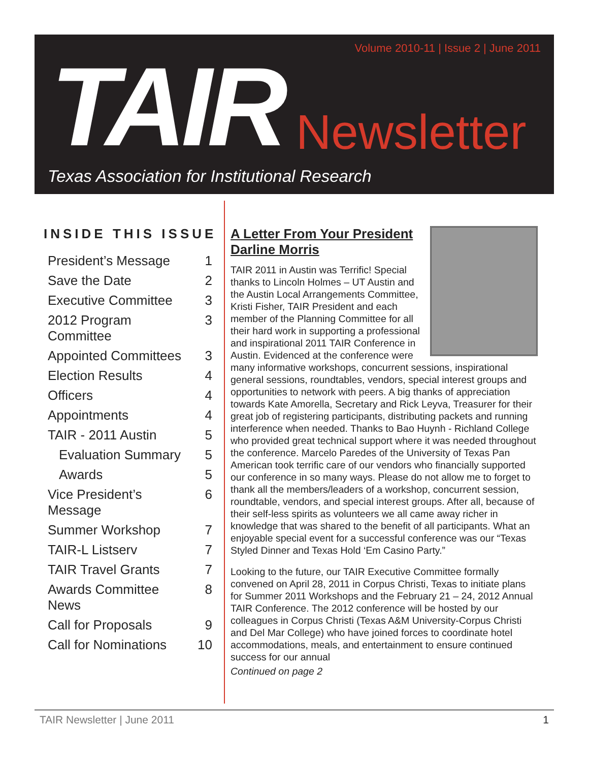Volume 2010-11 | Issue 2 | June 2011
TAIR Newsletter
Texas Association for Institutional Research
INSIDE THIS ISSUE
| President’s Message | 1 |
| Save the Date | 2 |
| Executive Committee | 3 |
| 2012 Program Committee | 3 |
| Appointed Committees | 3 |
| Election Results | 4 |
| Officers | 4 |
| Appointments | 4 |
| TAIR - 2011 Austin | 5 |
| Evaluation Summary | 5 |
| Awards | 5 |
| Vice President’s Message | 6 |
| Summer Workshop | 7 |
| TAIR-L Listserv | 7 |
| TAIR Travel Grants | 7 |
| Awards Committee News | 8 |
| Call for Proposals | 9 |
| Call for Nominations | 10 |
A Letter From Your President
Darline Morris
TAIR 2011 in Austin was Terrific! Special thanks to Lincoln Holmes – UT Austin and the Austin Local Arrangements Committee, Kristi Fisher, TAIR President and each member of the Planning Committee for all their hard work in supporting a professional and inspirational 2011 TAIR Conference in Austin. Evidenced at the conference were many informative workshops, concurrent sessions, inspirational general sessions, roundtables, vendors, special interest groups and opportunities to network with peers. A big thanks of appreciation towards Kate Amorella, Secretary and Rick Leyva, Treasurer for their great job of registering participants, distributing packets and running interference when needed. Thanks to Bao Huynh - Richland College who provided great technical support where it was needed throughout the conference. Marcelo Paredes of the University of Texas Pan American took terrific care of our vendors who financially supported our conference in so many ways. Please do not allow me to forget to thank all the members/leaders of a workshop, concurrent session, roundtable, vendors, and special interest groups. After all, because of their self-less spirits as volunteers we all came away richer in knowledge that was shared to the benefit of all participants. What an enjoyable special event for a successful conference was our “Texas Styled Dinner and Texas Hold ‘Em Casino Party.”
Looking to the future, our TAIR Executive Committee formally convened on April 28, 2011 in Corpus Christi, Texas to initiate plans for Summer 2011 Workshops and the February 21 – 24, 2012 Annual TAIR Conference. The 2012 conference will be hosted by our colleagues in Corpus Christi (Texas A&M University-Corpus Christi and Del Mar College) who have joined forces to coordinate hotel accommodations, meals, and entertainment to ensure continued success for our annual
Continued on page 2
TAIR Newsletter | June 2011 1